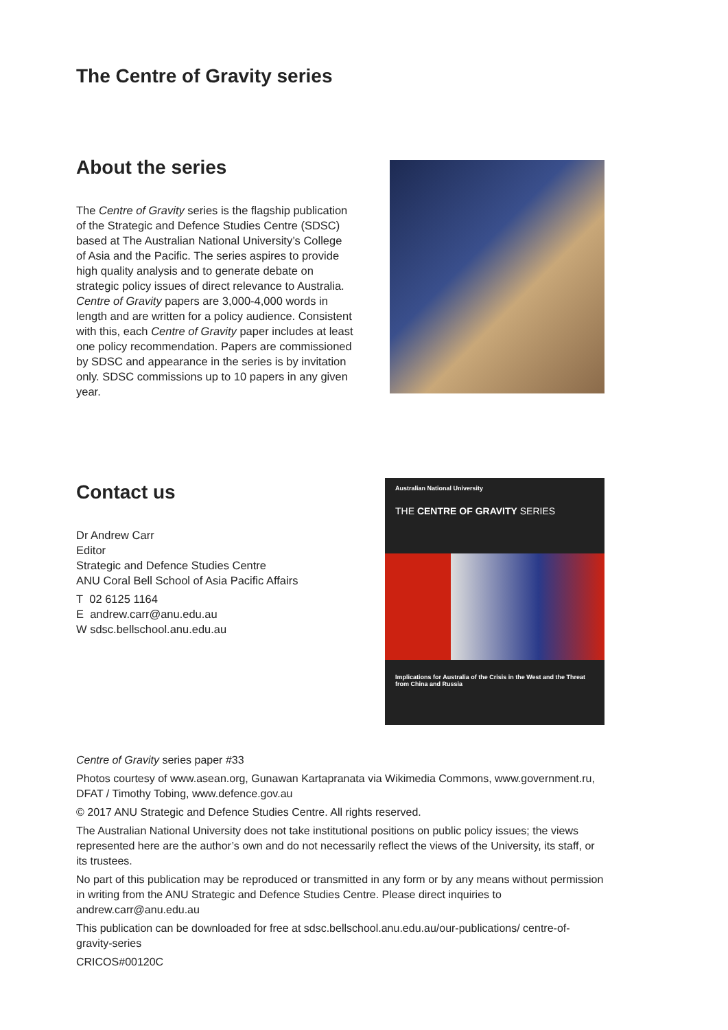The Centre of Gravity series
About the series
The Centre of Gravity series is the flagship publication of the Strategic and Defence Studies Centre (SDSC) based at The Australian National University’s College of Asia and the Pacific. The series aspires to provide high quality analysis and to generate debate on strategic policy issues of direct relevance to Australia. Centre of Gravity papers are 3,000-4,000 words in length and are written for a policy audience. Consistent with this, each Centre of Gravity paper includes at least one policy recommendation. Papers are commissioned by SDSC and appearance in the series is by invitation only. SDSC commissions up to 10 papers in any given year.
Contact us
Dr Andrew Carr
Editor
Strategic and Defence Studies Centre
ANU Coral Bell School of Asia Pacific Affairs
T 02 6125 1164
E andrew.carr@anu.edu.au
W sdsc.bellschool.anu.edu.au
Australian National University
THE CENTRE OF GRAVITY SERIES
Implications for Australia of the Crisis in the West and the Threat from China and Russia
Centre of Gravity series paper #33
Photos courtesy of www.asean.org, Gunawan Kartapranata via Wikimedia Commons, www.government.ru, DFAT / Timothy Tobing, www.defence.gov.au
© 2017 ANU Strategic and Defence Studies Centre. All rights reserved.
The Australian National University does not take institutional positions on public policy issues; the views represented here are the author’s own and do not necessarily reflect the views of the University, its staff, or its trustees.
No part of this publication may be reproduced or transmitted in any form or by any means without permission in writing from the ANU Strategic and Defence Studies Centre. Please direct inquiries to andrew.carr@anu.edu.au
This publication can be downloaded for free at sdsc.bellschool.anu.edu.au/our-publications/ centre-of-gravity-series
CRICOS#00120C